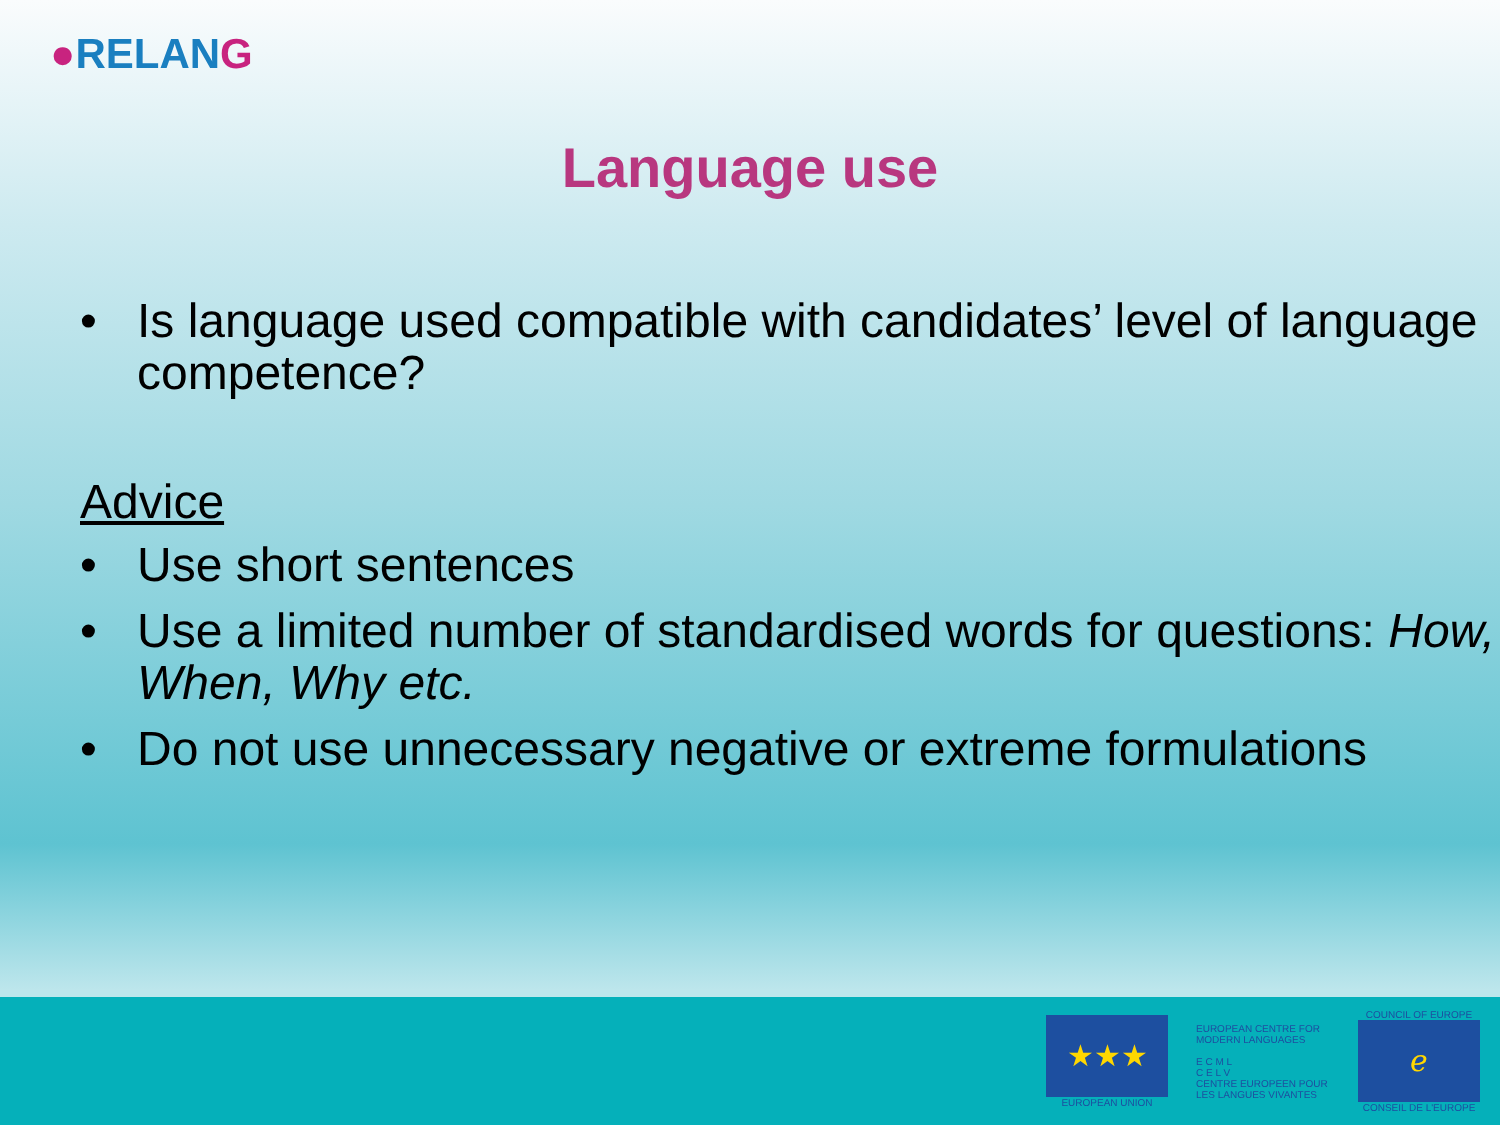●RELANG
Language use
• Is language used compatible with candidates’ level of language competence?
Advice
• Use short sentences
• Use a limited number of standardised words for questions: How, When, Why etc.
• Do not use unnecessary negative or extreme formulations
★★★
EUROPEAN UNION
EUROPEAN CENTRE FOR MODERN LANGUAGES
E C M L
C E L V
CENTRE EUROPEEN POUR LES LANGUES VIVANTES
COUNCIL OF EUROPE
ℯ
CONSEIL DE L'EUROPE